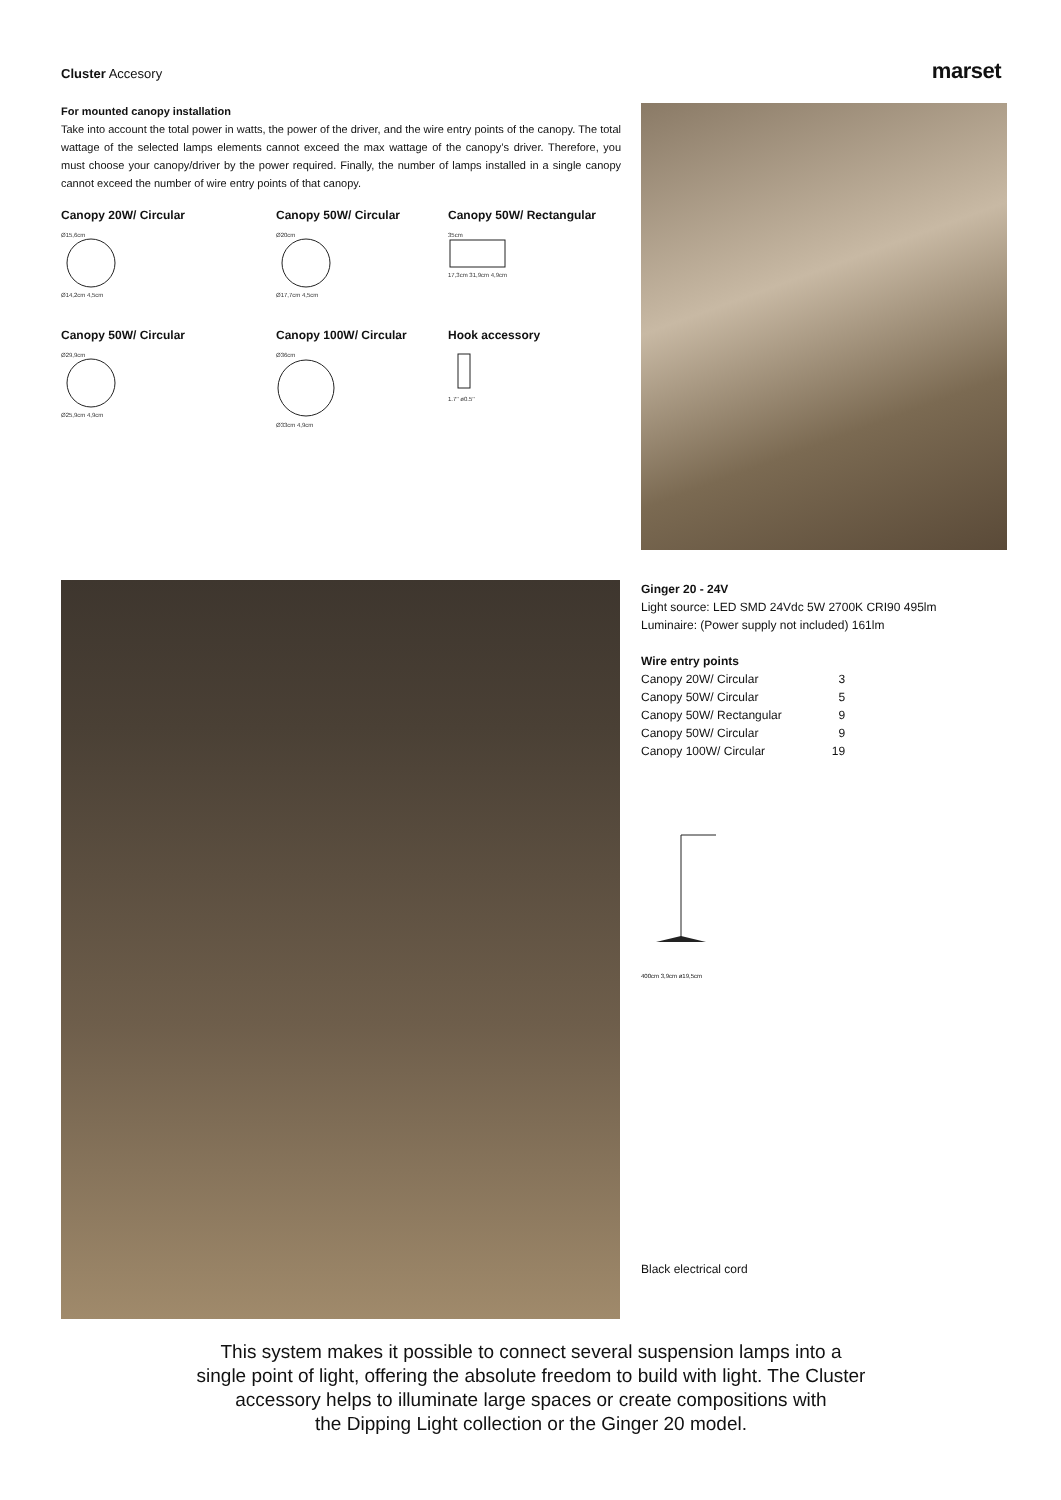Cluster Accesory
marset
For mounted canopy installation
Take into account the total power in watts, the power of the driver, and the wire entry points of the canopy. The total wattage of the selected lamps elements cannot exceed the max wattage of the canopy’s driver. Therefore, you must choose your canopy/driver by the power required. Finally, the number of lamps installed in a single canopy cannot exceed the number of wire entry points of that canopy.
Canopy 20W/ Circular
Ø15,6cm
Ø14,2cm 4,5cm
Canopy 50W/ Circular
Ø20cm
Ø17,7cm 4,5cm
Canopy 50W/ Rectangular
35cm
17,3cm 31,9cm 4,9cm
Canopy 50W/ Circular
Ø29,9cm
Ø25,9cm 4,9cm
Canopy 100W/ Circular
Ø36cm
Ø33cm 4,9cm
Hook accessory
1.7’’ ø0.5’’
Ginger 20 - 24V
Light source: LED SMD 24Vdc 5W 2700K CRI90 495lm
Luminaire: (Power supply not included) 161lm
Wire entry points
| Canopy 20W/ Circular | 3 |
| Canopy 50W/ Circular | 5 |
| Canopy 50W/ Rectangular | 9 |
| Canopy 50W/ Circular | 9 |
| Canopy 100W/ Circular | 19 |
400cm 3,9cm ø19,5cm
Black electrical cord
This system makes it possible to connect several suspension lamps into a
single point of light, offering the absolute freedom to build with light. The Cluster
accessory helps to illuminate large spaces or create compositions with
the Dipping Light collection or the Ginger 20 model.